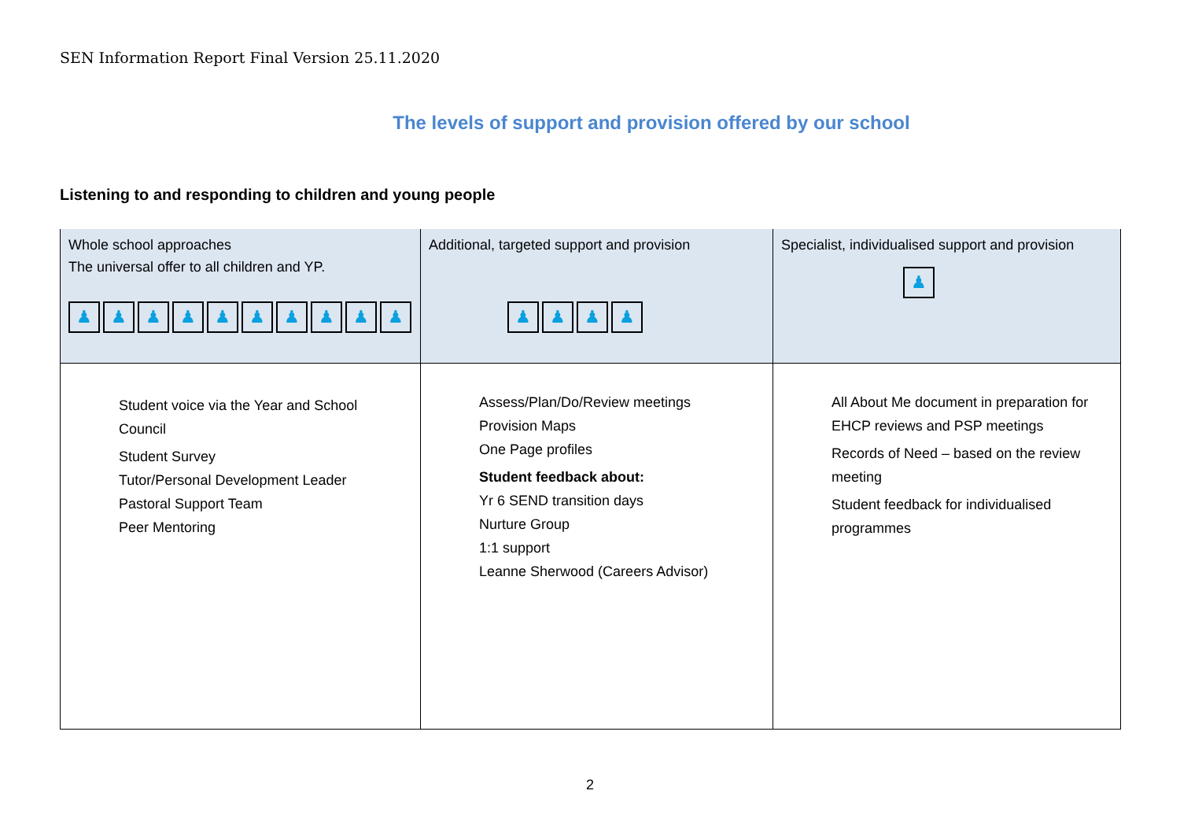SEN Information Report Final Version 25.11.2020
The levels of support and provision offered by our school
Listening to and responding to children and young people
| Whole school approaches The universal offer to all children and YP. ♟ ♟ ♟ ♟ ♟ ♟ ♟ ♟ ♟ ♟ | Additional, targeted support and provision ♟ ♟ ♟ ♟ | Specialist, individualised support and provision ♟ |
| Student voice via the Year and School Council Student Survey Tutor/Personal Development Leader Pastoral Support Team Peer Mentoring | Assess/Plan/Do/Review meetings Provision Maps One Page profiles Student feedback about: Yr 6 SEND transition days Nurture Group 1:1 support Leanne Sherwood (Careers Advisor) | All About Me document in preparation for EHCP reviews and PSP meetings Records of Need – based on the review meeting Student feedback for individualised programmes |
2